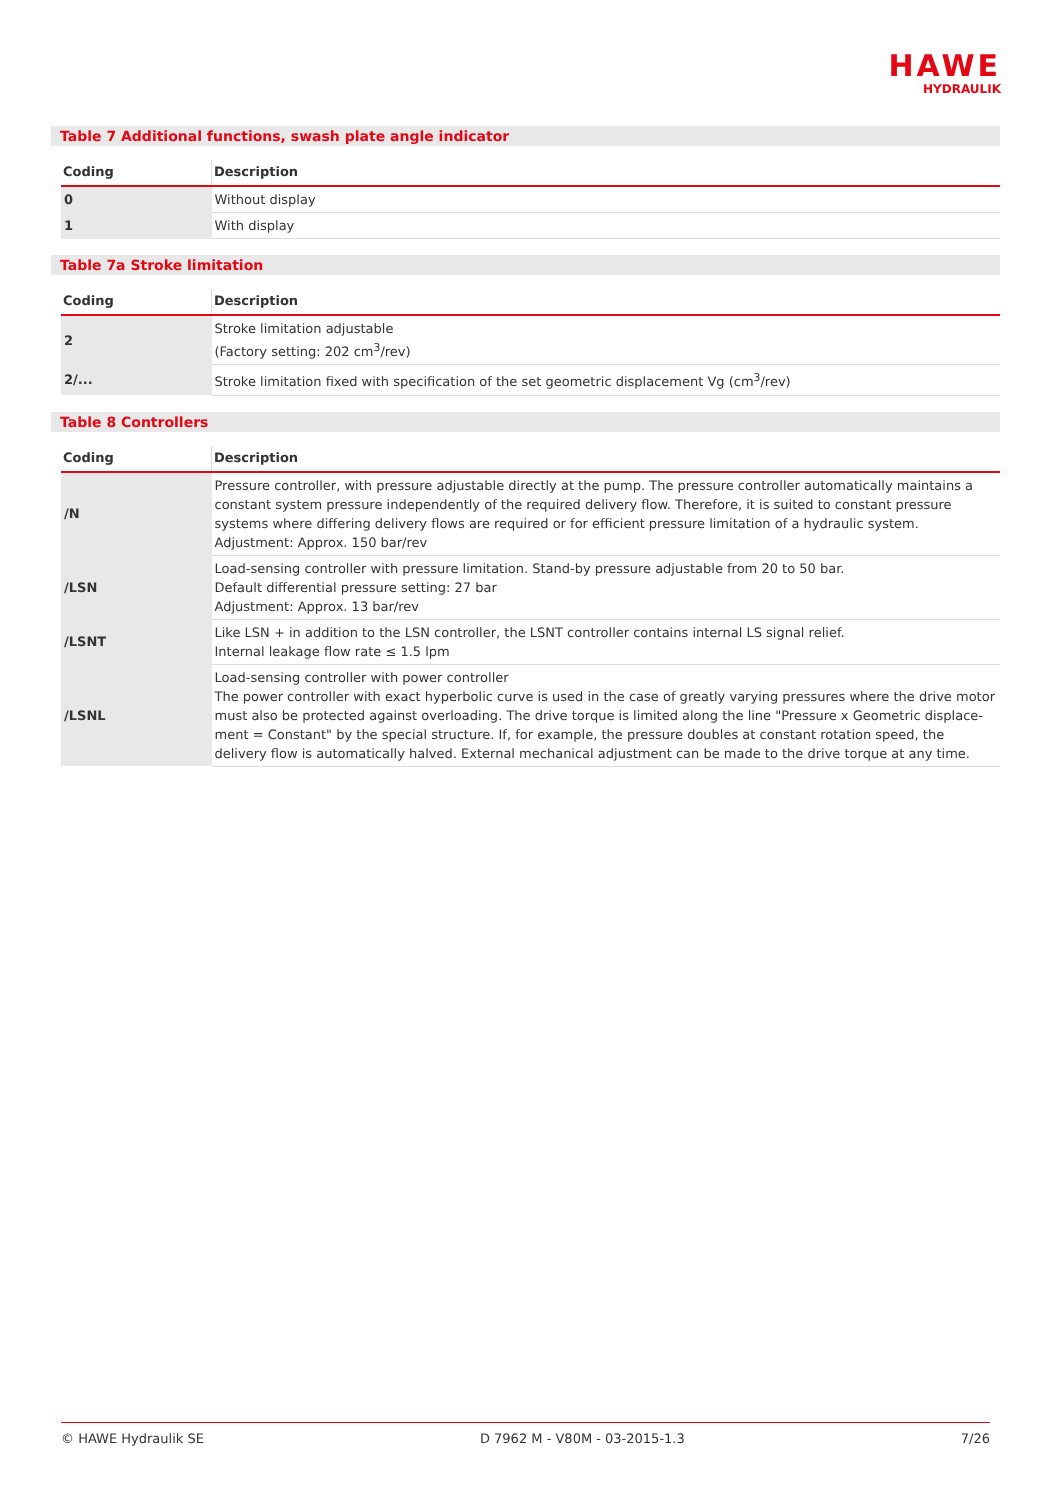HAWE
HYDRAULIK
Table 7 Additional functions, swash plate angle indicator
| Coding | Description |
| --- | --- |
| 0 | Without display |
| 1 | With display |
Table 7a Stroke limitation
| Coding | Description |
| --- | --- |
| 2 | Stroke limitation adjustable (Factory setting: 202 cm<sup>3</sup>/rev) |
| 2/... | Stroke limitation fixed with specification of the set geometric displacement Vg (cm<sup>3</sup>/rev) |
Table 8 Controllers
| Coding | Description |
| --- | --- |
| /N | Pressure controller, with pressure adjustable directly at the pump. The pressure controller automatically maintains a constant system pressure independently of the required delivery flow. Therefore, it is suited to constant pressure systems where differing delivery flows are required or for efficient pressure limitation of a hydraulic system. Adjustment: Approx. 150 bar/rev |
| /LSN | Load-sensing controller with pressure limitation. Stand-by pressure adjustable from 20 to 50 bar. Default differential pressure setting: 27 bar Adjustment: Approx. 13 bar/rev |
| /LSNT | Like LSN + in addition to the LSN controller, the LSNT controller contains internal LS signal relief. Internal leakage flow rate ≤ 1.5 lpm |
| /LSNL | Load-sensing controller with power controller The power controller with exact hyperbolic curve is used in the case of greatly varying pressures where the drive motor must also be protected against overloading. The drive torque is limited along the line "Pressure x Geometric displace-ment = Constant" by the special structure. If, for example, the pressure doubles at constant rotation speed, the delivery flow is automatically halved. External mechanical adjustment can be made to the drive torque at any time. |
© HAWE Hydraulik SE D 7962 M - V80M - 03-2015-1.3 7/26